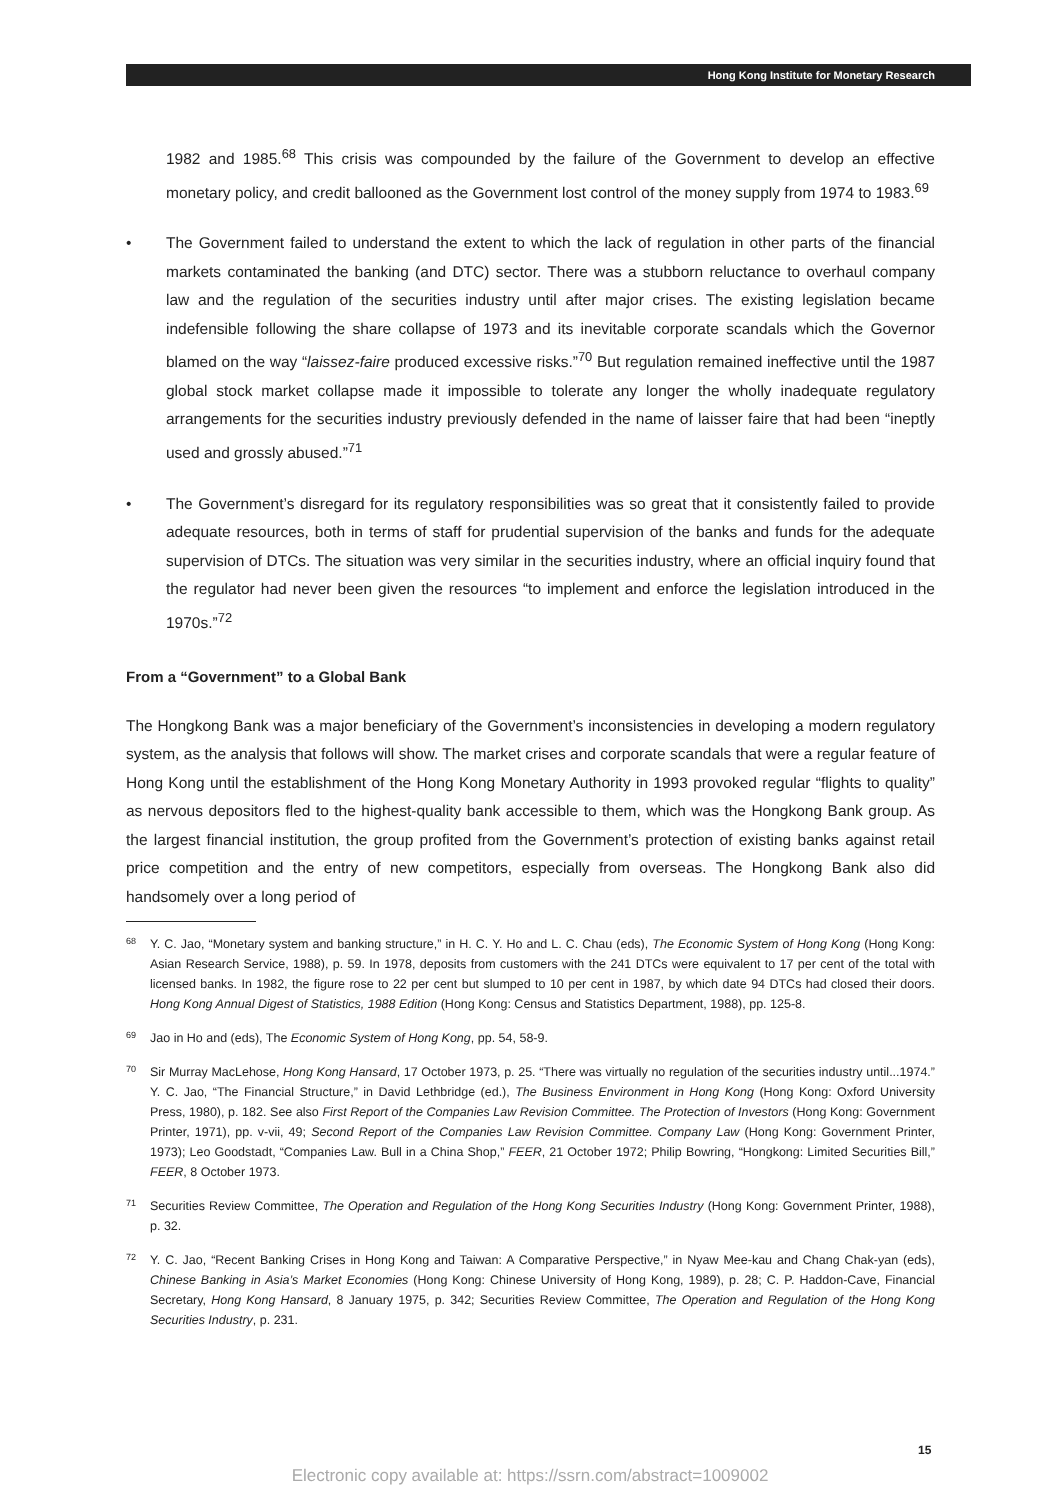Hong Kong Institute for Monetary Research
1982 and 1985.<sup>68</sup> This crisis was compounded by the failure of the Government to develop an effective monetary policy, and credit ballooned as the Government lost control of the money supply from 1974 to 1983.<sup>69</sup>
• The Government failed to understand the extent to which the lack of regulation in other parts of the financial markets contaminated the banking (and DTC) sector. There was a stubborn reluctance to overhaul company law and the regulation of the securities industry until after major crises. The existing legislation became indefensible following the share collapse of 1973 and its inevitable corporate scandals which the Governor blamed on the way “laissez-faire produced excessive risks.”<sup>70</sup> But regulation remained ineffective until the 1987 global stock market collapse made it impossible to tolerate any longer the wholly inadequate regulatory arrangements for the securities industry previously defended in the name of laisser faire that had been “ineptly used and grossly abused.”<sup>71</sup>
• The Government’s disregard for its regulatory responsibilities was so great that it consistently failed to provide adequate resources, both in terms of staff for prudential supervision of the banks and funds for the adequate supervision of DTCs. The situation was very similar in the securities industry, where an official inquiry found that the regulator had never been given the resources “to implement and enforce the legislation introduced in the 1970s.”<sup>72</sup>
From a “Government” to a Global Bank
The Hongkong Bank was a major beneficiary of the Government’s inconsistencies in developing a modern regulatory system, as the analysis that follows will show. The market crises and corporate scandals that were a regular feature of Hong Kong until the establishment of the Hong Kong Monetary Authority in 1993 provoked regular “flights to quality” as nervous depositors fled to the highest-quality bank accessible to them, which was the Hongkong Bank group. As the largest financial institution, the group profited from the Government’s protection of existing banks against retail price competition and the entry of new competitors, especially from overseas. The Hongkong Bank also did handsomely over a long period of
68
Y. C. Jao, “Monetary system and banking structure,” in H. C. Y. Ho and L. C. Chau (eds), The Economic System of Hong Kong (Hong Kong: Asian Research Service, 1988), p. 59. In 1978, deposits from customers with the 241 DTCs were equivalent to 17 per cent of the total with licensed banks. In 1982, the figure rose to 22 per cent but slumped to 10 per cent in 1987, by which date 94 DTCs had closed their doors. Hong Kong Annual Digest of Statistics, 1988 Edition (Hong Kong: Census and Statistics Department, 1988), pp. 125-8.
69
Jao in Ho and (eds), The Economic System of Hong Kong, pp. 54, 58-9.
70
Sir Murray MacLehose, Hong Kong Hansard, 17 October 1973, p. 25. “There was virtually no regulation of the securities industry until...1974.” Y. C. Jao, “The Financial Structure,” in David Lethbridge (ed.), The Business Environment in Hong Kong (Hong Kong: Oxford University Press, 1980), p. 182. See also First Report of the Companies Law Revision Committee. The Protection of Investors (Hong Kong: Government Printer, 1971), pp. v-vii, 49; Second Report of the Companies Law Revision Committee. Company Law (Hong Kong: Government Printer, 1973); Leo Goodstadt, “Companies Law. Bull in a China Shop,” FEER, 21 October 1972; Philip Bowring, “Hongkong: Limited Securities Bill,” FEER, 8 October 1973.
71
Securities Review Committee, The Operation and Regulation of the Hong Kong Securities Industry (Hong Kong: Government Printer, 1988), p. 32.
72
Y. C. Jao, “Recent Banking Crises in Hong Kong and Taiwan: A Comparative Perspective,” in Nyaw Mee-kau and Chang Chak-yan (eds), Chinese Banking in Asia’s Market Economies (Hong Kong: Chinese University of Hong Kong, 1989), p. 28; C. P. Haddon-Cave, Financial Secretary, Hong Kong Hansard, 8 January 1975, p. 342; Securities Review Committee, The Operation and Regulation of the Hong Kong Securities Industry, p. 231.
15
Electronic copy available at: https://ssrn.com/abstract=1009002